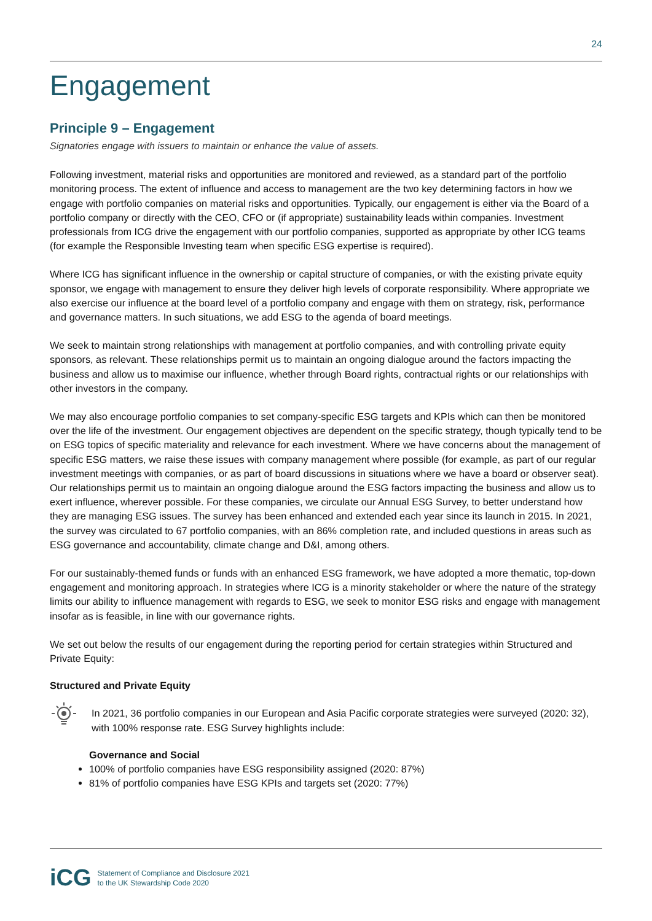24
Engagement
Principle 9 – Engagement
Signatories engage with issuers to maintain or enhance the value of assets.
Following investment, material risks and opportunities are monitored and reviewed, as a standard part of the portfolio monitoring process. The extent of influence and access to management are the two key determining factors in how we engage with portfolio companies on material risks and opportunities. Typically, our engagement is either via the Board of a portfolio company or directly with the CEO, CFO or (if appropriate) sustainability leads within companies. Investment professionals from ICG drive the engagement with our portfolio companies, supported as appropriate by other ICG teams (for example the Responsible Investing team when specific ESG expertise is required).
Where ICG has significant influence in the ownership or capital structure of companies, or with the existing private equity sponsor, we engage with management to ensure they deliver high levels of corporate responsibility. Where appropriate we also exercise our influence at the board level of a portfolio company and engage with them on strategy, risk, performance and governance matters. In such situations, we add ESG to the agenda of board meetings.
We seek to maintain strong relationships with management at portfolio companies, and with controlling private equity sponsors, as relevant. These relationships permit us to maintain an ongoing dialogue around the factors impacting the business and allow us to maximise our influence, whether through Board rights, contractual rights or our relationships with other investors in the company.
We may also encourage portfolio companies to set company-specific ESG targets and KPIs which can then be monitored over the life of the investment. Our engagement objectives are dependent on the specific strategy, though typically tend to be on ESG topics of specific materiality and relevance for each investment. Where we have concerns about the management of specific ESG matters, we raise these issues with company management where possible (for example, as part of our regular investment meetings with companies, or as part of board discussions in situations where we have a board or observer seat). Our relationships permit us to maintain an ongoing dialogue around the ESG factors impacting the business and allow us to exert influence, wherever possible. For these companies, we circulate our Annual ESG Survey, to better understand how they are managing ESG issues. The survey has been enhanced and extended each year since its launch in 2015. In 2021, the survey was circulated to 67 portfolio companies, with an 86% completion rate, and included questions in areas such as ESG governance and accountability, climate change and D&I, among others.
For our sustainably-themed funds or funds with an enhanced ESG framework, we have adopted a more thematic, top-down engagement and monitoring approach. In strategies where ICG is a minority stakeholder or where the nature of the strategy limits our ability to influence management with regards to ESG, we seek to monitor ESG risks and engage with management insofar as is feasible, in line with our governance rights.
We set out below the results of our engagement during the reporting period for certain strategies within Structured and Private Equity:
Structured and Private Equity
In 2021, 36 portfolio companies in our European and Asia Pacific corporate strategies were surveyed (2020: 32), with 100% response rate. ESG Survey highlights include:
Governance and Social
100% of portfolio companies have ESG responsibility assigned (2020: 87%)
81% of portfolio companies have ESG KPIs and targets set (2020: 77%)
iCG Statement of Compliance and Disclosure 2021
to the UK Stewardship Code 2020